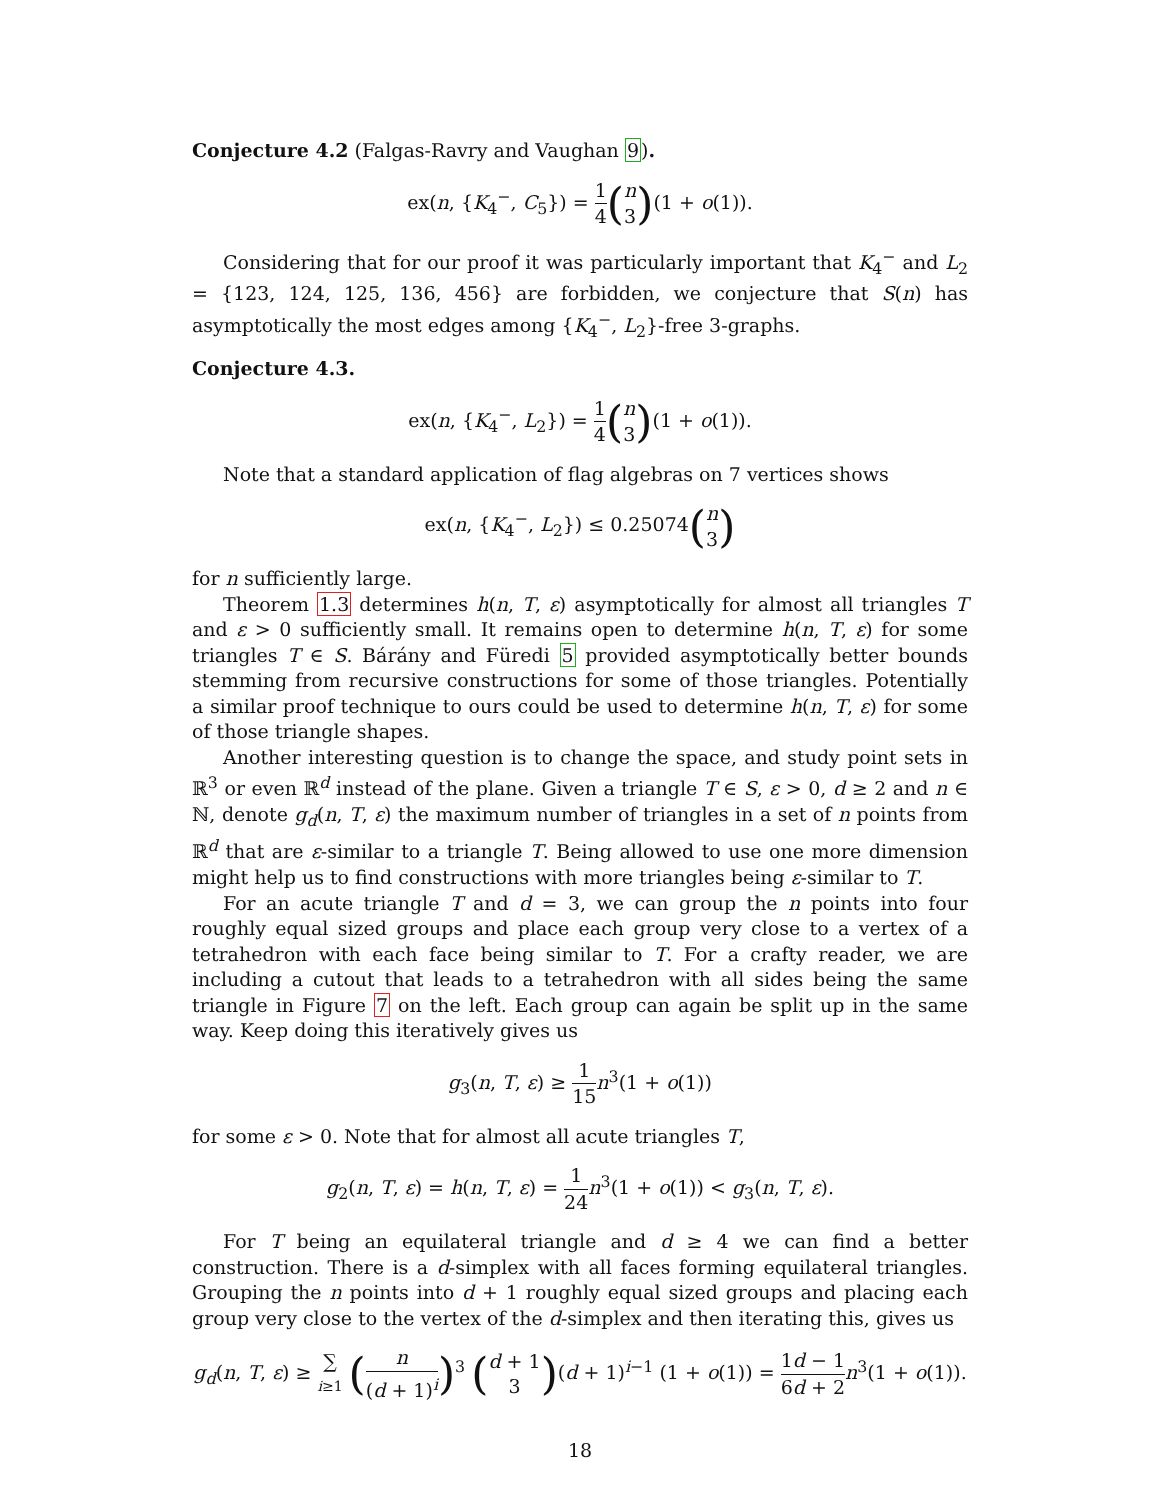Conjecture 4.2 (Falgas-Ravry and Vaughan 9).
ex(n, {K<sub>4</sub><sup>−</sup>, C<sub>5</sub>}) = 1 4(n 3)(1 + o(1)).
Considering that for our proof it was particularly important that K<sub>4</sub><sup>−</sup> and L<sub>2</sub> = {123, 124, 125, 136, 456} are forbidden, we conjecture that S(n) has asymptotically the most edges among {K<sub>4</sub><sup>−</sup>, L<sub>2</sub>}-free 3-graphs.
Conjecture 4.3.
ex(n, {K<sub>4</sub><sup>−</sup>, L<sub>2</sub>}) = 1 4(n 3)(1 + o(1)).
Note that a standard application of flag algebras on 7 vertices shows
ex(n, {K<sub>4</sub><sup>−</sup>, L<sub>2</sub>}) ≤ 0.25074(n 3)
for n sufficiently large.
Theorem 1.3 determines h(n, T, ε) asymptotically for almost all triangles T and ε > 0 sufficiently small. It remains open to determine h(n, T, ε) for some triangles T ∈ S. Bárány and Füredi 5 provided asymptotically better bounds stemming from recursive constructions for some of those triangles. Potentially a similar proof technique to ours could be used to determine h(n, T, ε) for some of those triangle shapes.
Another interesting question is to change the space, and study point sets in ℝ<sup>3</sup> or even ℝ<sup>d</sup> instead of the plane. Given a triangle T ∈ S, ε > 0, d ≥ 2 and n ∈ ℕ, denote g<sub>d</sub>(n, T, ε) the maximum number of triangles in a set of n points from ℝ<sup>d</sup> that are ε-similar to a triangle T. Being allowed to use one more dimension might help us to find constructions with more triangles being ε-similar to T.
For an acute triangle T and d = 3, we can group the n points into four roughly equal sized groups and place each group very close to a vertex of a tetrahedron with each face being similar to T. For a crafty reader, we are including a cutout that leads to a tetrahedron with all sides being the same triangle in Figure 7 on the left. Each group can again be split up in the same way. Keep doing this iteratively gives us
g<sub>3</sub>(n, T, ε) ≥ 1 15 n<sup>3</sup>(1 + o(1))
for some ε > 0. Note that for almost all acute triangles T,
g<sub>2</sub>(n, T, ε) = h(n, T, ε) = 1 24 n<sup>3</sup>(1 + o(1)) < g<sub>3</sub>(n, T, ε).
For T being an equilateral triangle and d ≥ 4 we can find a better construction. There is a d-simplex with all faces forming equilateral triangles. Grouping the n points into d + 1 roughly equal sized groups and placing each group very close to the vertex of the d-simplex and then iterating this, gives us
g<sub>d</sub>(n, T, ε) ≥ ∑ i≥1 (n (d + 1)<sup>i</sup>)<sup>3</sup> (d + 1 3)(d + 1)<sup>i−1</sup> (1 + o(1)) = 1 6 d − 1 d + 2 n<sup>3</sup>(1 + o(1)).
18